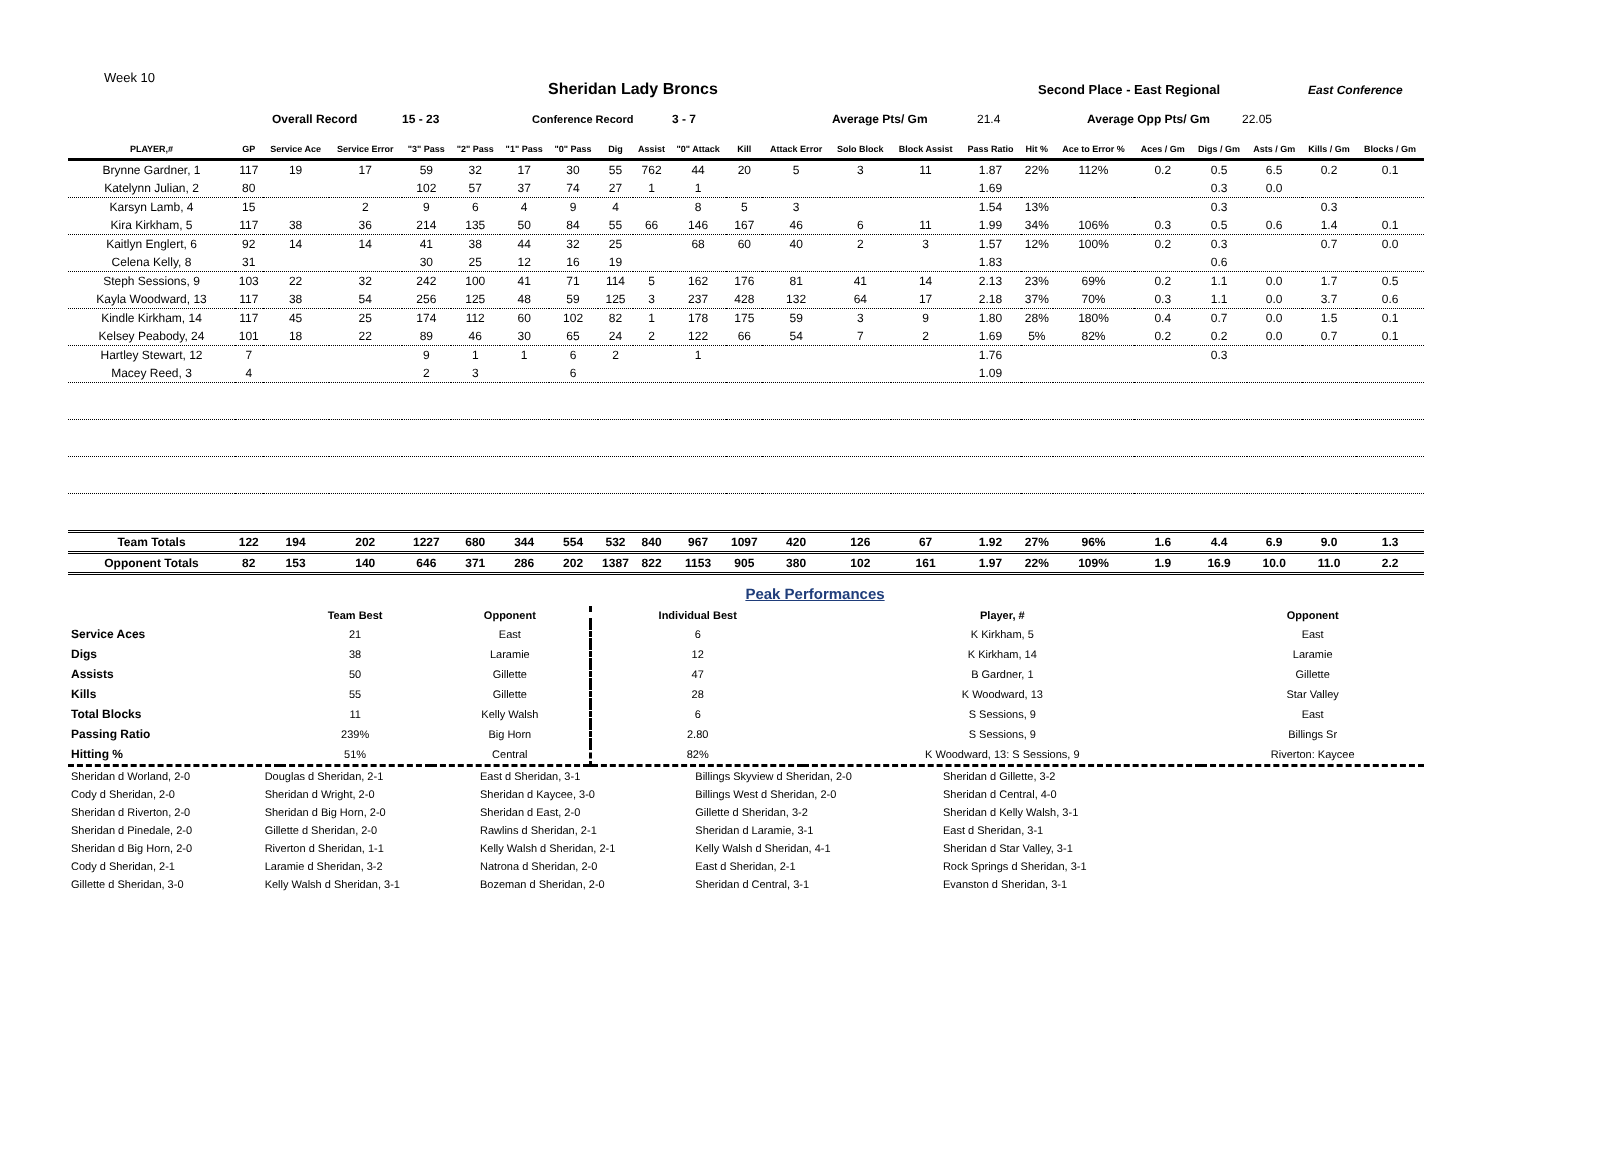Week 10
Sheridan Lady Broncs Second Place - East Regional East Conference
Overall Record 15 - 23 Conference Record 3 - 7 Average Pts/ Gm 21.4 Average Opp Pts/ Gm 22.05
| PLAYER,# | GP | Service Ace | Service Error | "3" Pass | "2" Pass | "1" Pass | "0" Pass | Dig | Assist | "0" Attack | Kill | Attack Error | Solo Block | Block Assist | Pass Ratio | Hit % | Ace to Error % | Aces / Gm | Digs / Gm | Asts / Gm | Kills / Gm | Blocks / Gm |
| --- | --- | --- | --- | --- | --- | --- | --- | --- | --- | --- | --- | --- | --- | --- | --- | --- | --- | --- | --- | --- | --- | --- |
| Brynne Gardner, 1 | 117 | 19 | 17 | 59 | 32 | 17 | 30 | 55 | 762 | 44 | 20 | 5 | 3 | 11 | 1.87 | 22% | 112% | 0.2 | 0.5 | 6.5 | 0.2 | 0.1 |
| Katelynn Julian, 2 | 80 | | | 102 | 57 | 37 | 74 | 27 | 1 | 1 | | | | | 1.69 | | | | 0.3 | 0.0 | | |
| Karsyn Lamb, 4 | 15 | | 2 | 9 | 6 | 4 | 9 | 4 | | 8 | 5 | 3 | | | 1.54 | 13% | | | 0.3 | | 0.3 | |
| Kira Kirkham, 5 | 117 | 38 | 36 | 214 | 135 | 50 | 84 | 55 | 66 | 146 | 167 | 46 | 6 | 11 | 1.99 | 34% | 106% | 0.3 | 0.5 | 0.6 | 1.4 | 0.1 |
| Kaitlyn Englert, 6 | 92 | 14 | 14 | 41 | 38 | 44 | 32 | 25 | | 68 | 60 | 40 | 2 | 3 | 1.57 | 12% | 100% | 0.2 | 0.3 | | 0.7 | 0.0 |
| Celena Kelly, 8 | 31 | | | 30 | 25 | 12 | 16 | 19 | | | | | | | 1.83 | | | | 0.6 | | | |
| Steph Sessions, 9 | 103 | 22 | 32 | 242 | 100 | 41 | 71 | 114 | 5 | 162 | 176 | 81 | 41 | 14 | 2.13 | 23% | 69% | 0.2 | 1.1 | 0.0 | 1.7 | 0.5 |
| Kayla Woodward, 13 | 117 | 38 | 54 | 256 | 125 | 48 | 59 | 125 | 3 | 237 | 428 | 132 | 64 | 17 | 2.18 | 37% | 70% | 0.3 | 1.1 | 0.0 | 3.7 | 0.6 |
| Kindle Kirkham, 14 | 117 | 45 | 25 | 174 | 112 | 60 | 102 | 82 | 1 | 178 | 175 | 59 | 3 | 9 | 1.80 | 28% | 180% | 0.4 | 0.7 | 0.0 | 1.5 | 0.1 |
| Kelsey Peabody, 24 | 101 | 18 | 22 | 89 | 46 | 30 | 65 | 24 | 2 | 122 | 66 | 54 | 7 | 2 | 1.69 | 5% | 82% | 0.2 | 0.2 | 0.0 | 0.7 | 0.1 |
| Hartley Stewart, 12 | 7 | | | 9 | 1 | 1 | 6 | 2 | | 1 | | | | | 1.76 | | | | 0.3 | | | |
| Macey Reed, 3 | 4 | | | 2 | 3 | | 6 | | | | | | | | 1.09 | | | | | | | |
| Team Totals | 122 | 194 | 202 | 1227 | 680 | 344 | 554 | 532 | 840 | 967 | 1097 | 420 | 126 | 67 | 1.92 | 27% | 96% | 1.6 | 4.4 | 6.9 | 9.0 | 1.3 |
| Opponent Totals | 82 | 153 | 140 | 646 | 371 | 286 | 202 | 1387 | 822 | 1153 | 905 | 380 | 102 | 161 | 1.97 | 22% | 109% | 1.9 | 16.9 | 10.0 | 11.0 | 2.2 |
Peak Performances
| | Team Best | Opponent | Individual Best | Player, # | Opponent |
| Service Aces | 21 | East | 6 | K Kirkham, 5 | East |
| Digs | 38 | Laramie | 12 | K Kirkham, 14 | Laramie |
| Assists | 50 | Gillette | 47 | B Gardner, 1 | Gillette |
| Kills | 55 | Gillette | 28 | K Woodward, 13 | Star Valley |
| Total Blocks | 11 | Kelly Walsh | 6 | S Sessions, 9 | East |
| Passing Ratio | 239% | Big Horn | 2.80 | S Sessions, 9 | Billings Sr |
| Hitting % | 51% | Central | 82% | K Woodward, 13: S Sessions, 9 | Riverton: Kaycee |
| Sheridan d Worland, 2-0 | Douglas d Sheridan, 2-1 | East d Sheridan, 3-1 | Billings Skyview d Sheridan, 2-0 | Sheridan d Gillette, 3-2 |
| Cody d Sheridan, 2-0 | Sheridan d Wright, 2-0 | Sheridan d Kaycee, 3-0 | Billings West d Sheridan, 2-0 | Sheridan d Central, 4-0 |
| Sheridan d Riverton, 2-0 | Sheridan d Big Horn, 2-0 | Sheridan d East, 2-0 | Gillette d Sheridan, 3-2 | Sheridan d Kelly Walsh, 3-1 |
| Sheridan d Pinedale, 2-0 | Gillette d Sheridan, 2-0 | Rawlins d Sheridan, 2-1 | Sheridan d Laramie, 3-1 | East d Sheridan, 3-1 |
| Sheridan d Big Horn, 2-0 | Riverton d Sheridan, 1-1 | Kelly Walsh d Sheridan, 2-1 | Kelly Walsh d Sheridan, 4-1 | Sheridan d Star Valley, 3-1 |
| Cody d Sheridan, 2-1 | Laramie d Sheridan, 3-2 | Natrona d Sheridan, 2-0 | East d Sheridan, 2-1 | Rock Springs d Sheridan, 3-1 |
| Gillette d Sheridan, 3-0 | Kelly Walsh d Sheridan, 3-1 | Bozeman d Sheridan, 2-0 | Sheridan d Central, 3-1 | Evanston d Sheridan, 3-1 |